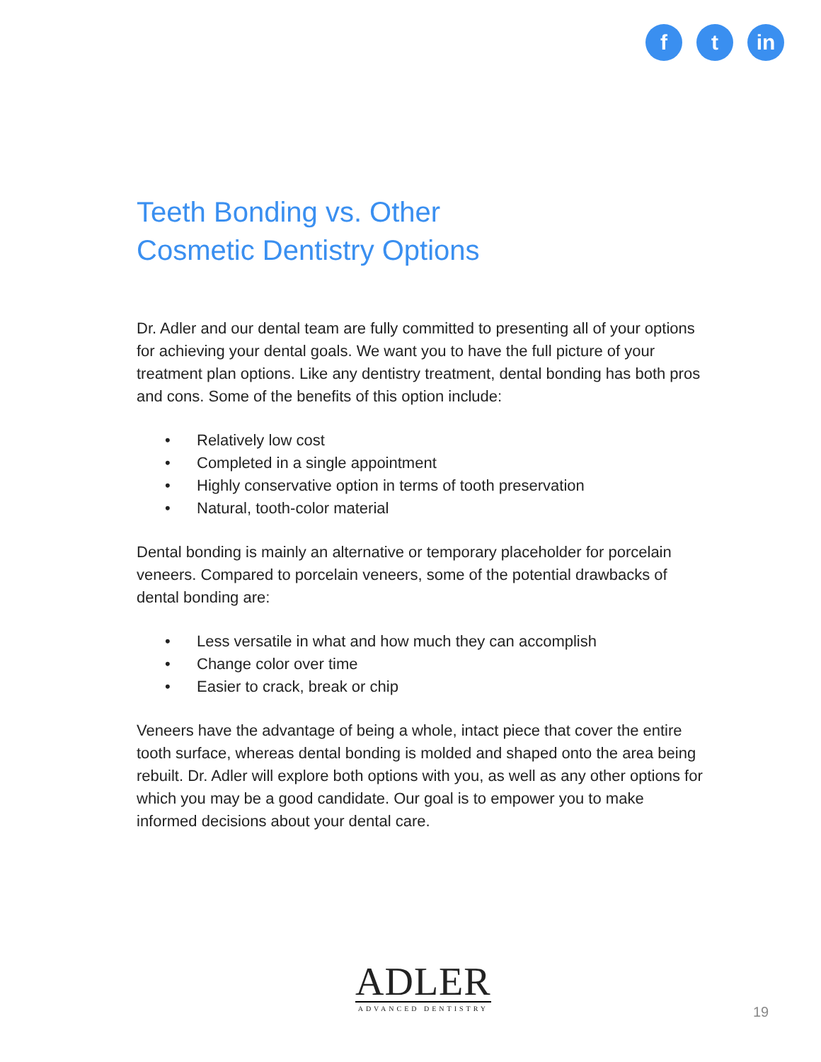f t in
Teeth Bonding vs. Other
Cosmetic Dentistry Options
Dr. Adler and our dental team are fully committed to presenting all of your options for achieving your dental goals. We want you to have the full picture of your treatment plan options. Like any dentistry treatment, dental bonding has both pros and cons. Some of the benefits of this option include:
• Relatively low cost
• Completed in a single appointment
• Highly conservative option in terms of tooth preservation
• Natural, tooth-color material
Dental bonding is mainly an alternative or temporary placeholder for porcelain veneers. Compared to porcelain veneers, some of the potential drawbacks of dental bonding are:
• Less versatile in what and how much they can accomplish
• Change color over time
• Easier to crack, break or chip
Veneers have the advantage of being a whole, intact piece that cover the entire tooth surface, whereas dental bonding is molded and shaped onto the area being rebuilt. Dr. Adler will explore both options with you, as well as any other options for which you may be a good candidate. Our goal is to empower you to make informed decisions about your dental care.
ADLER
ADVANCED DENTISTRY
19